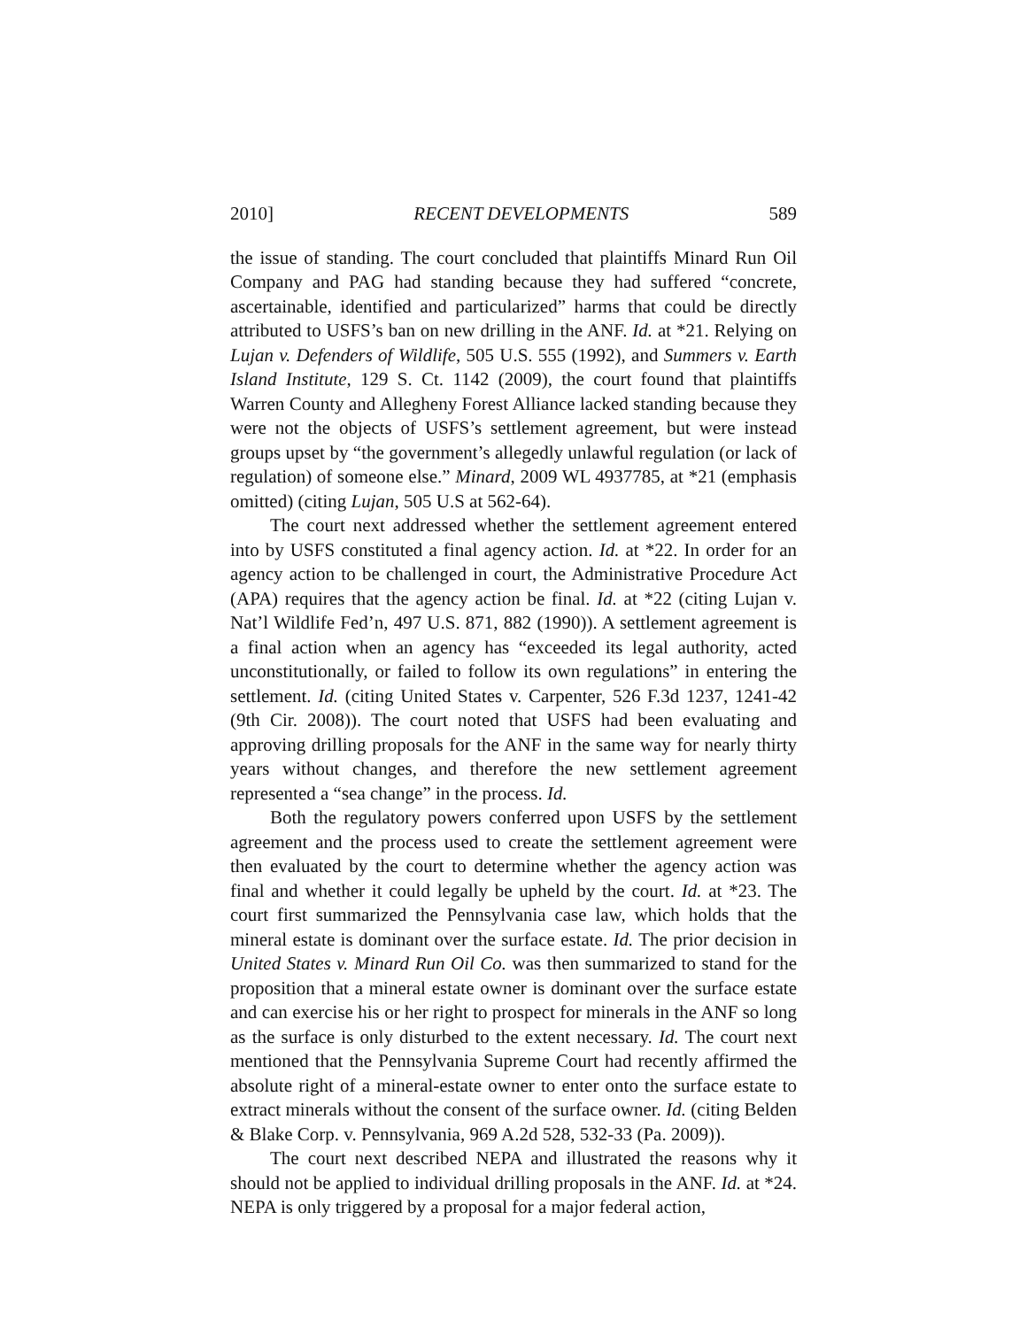2010] RECENT DEVELOPMENTS 589
the issue of standing. The court concluded that plaintiffs Minard Run Oil Company and PAG had standing because they had suffered “concrete, ascertainable, identified and particularized” harms that could be directly attributed to USFS’s ban on new drilling in the ANF. Id. at *21. Relying on Lujan v. Defenders of Wildlife, 505 U.S. 555 (1992), and Summers v. Earth Island Institute, 129 S. Ct. 1142 (2009), the court found that plaintiffs Warren County and Allegheny Forest Alliance lacked standing because they were not the objects of USFS’s settlement agreement, but were instead groups upset by “the government’s allegedly unlawful regulation (or lack of regulation) of someone else.” Minard, 2009 WL 4937785, at *21 (emphasis omitted) (citing Lujan, 505 U.S at 562-64).
The court next addressed whether the settlement agreement entered into by USFS constituted a final agency action. Id. at *22. In order for an agency action to be challenged in court, the Administrative Procedure Act (APA) requires that the agency action be final. Id. at *22 (citing Lujan v. Nat’l Wildlife Fed’n, 497 U.S. 871, 882 (1990)). A settlement agreement is a final action when an agency has “exceeded its legal authority, acted unconstitutionally, or failed to follow its own regulations” in entering the settlement. Id. (citing United States v. Carpenter, 526 F.3d 1237, 1241-42 (9th Cir. 2008)). The court noted that USFS had been evaluating and approving drilling proposals for the ANF in the same way for nearly thirty years without changes, and therefore the new settlement agreement represented a “sea change” in the process. Id.
Both the regulatory powers conferred upon USFS by the settlement agreement and the process used to create the settlement agreement were then evaluated by the court to determine whether the agency action was final and whether it could legally be upheld by the court. Id. at *23. The court first summarized the Pennsylvania case law, which holds that the mineral estate is dominant over the surface estate. Id. The prior decision in United States v. Minard Run Oil Co. was then summarized to stand for the proposition that a mineral estate owner is dominant over the surface estate and can exercise his or her right to prospect for minerals in the ANF so long as the surface is only disturbed to the extent necessary. Id. The court next mentioned that the Pennsylvania Supreme Court had recently affirmed the absolute right of a mineral-estate owner to enter onto the surface estate to extract minerals without the consent of the surface owner. Id. (citing Belden & Blake Corp. v. Pennsylvania, 969 A.2d 528, 532-33 (Pa. 2009)).
The court next described NEPA and illustrated the reasons why it should not be applied to individual drilling proposals in the ANF. Id. at *24. NEPA is only triggered by a proposal for a major federal action,